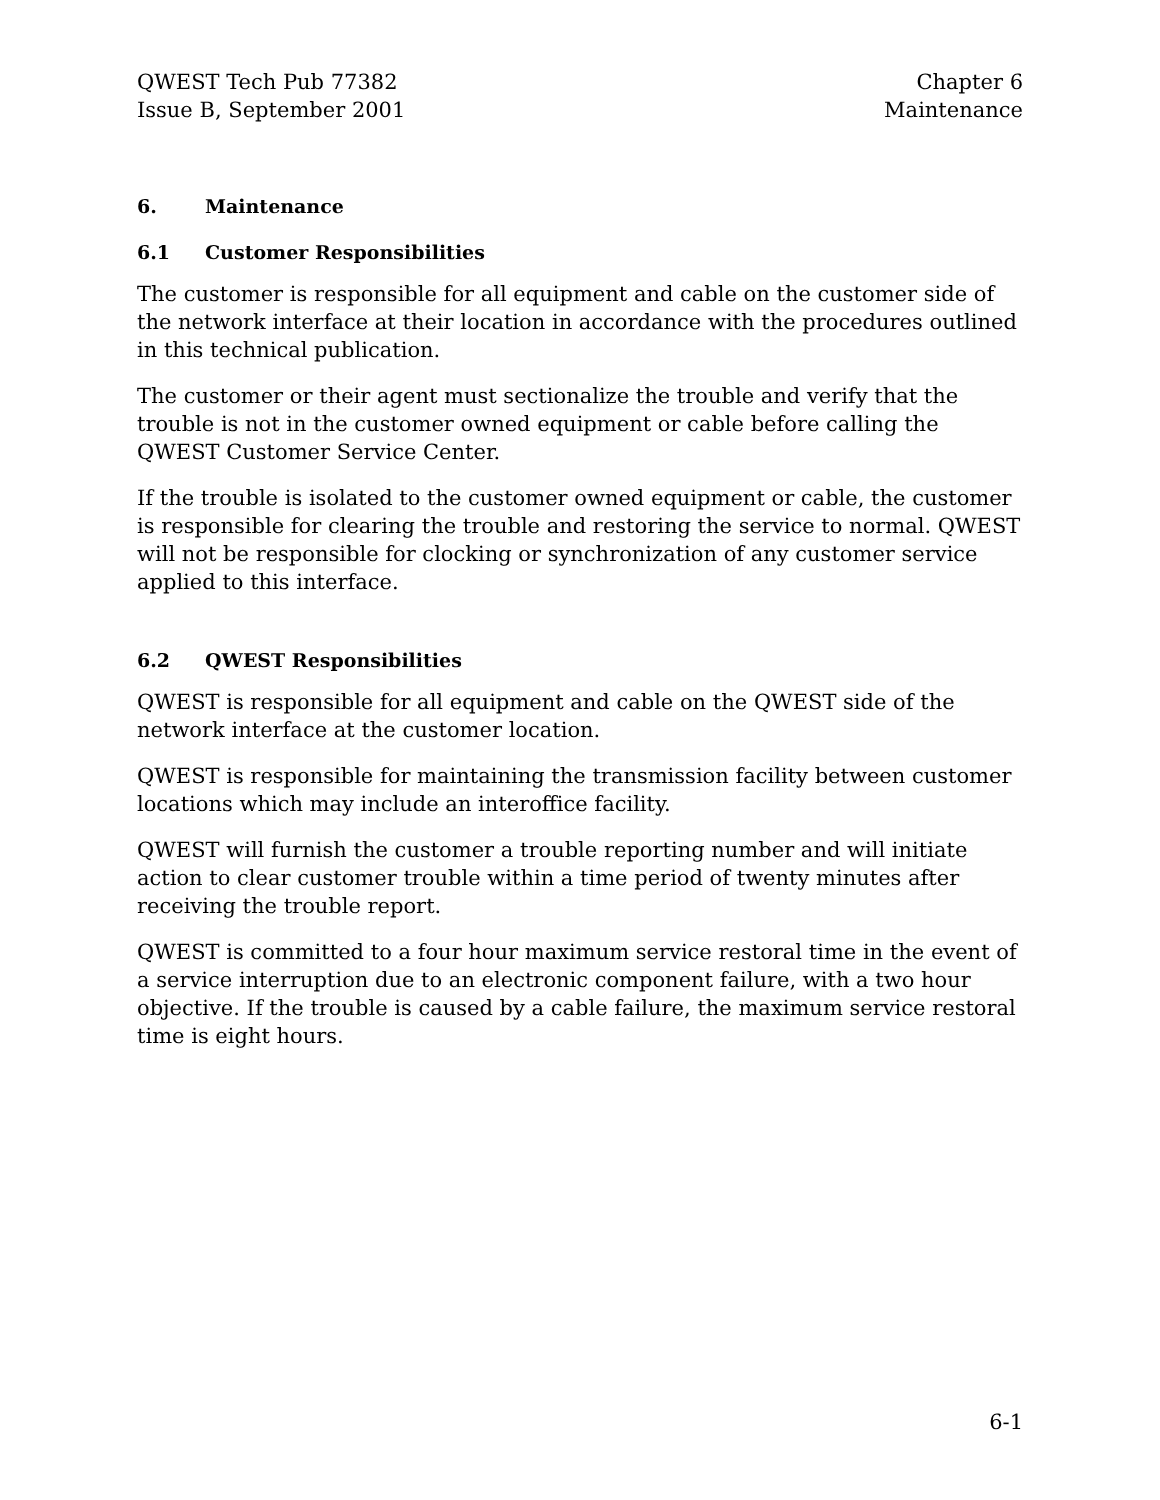QWEST Tech Pub 77382
Issue B, September 2001
Chapter 6
Maintenance
6. Maintenance
6.1 Customer Responsibilities
The customer is responsible for all equipment and cable on the customer side of the network interface at their location in accordance with the procedures outlined in this technical publication.
The customer or their agent must sectionalize the trouble and verify that the trouble is not in the customer owned equipment or cable before calling the QWEST Customer Service Center.
If the trouble is isolated to the customer owned equipment or cable, the customer is responsible for clearing the trouble and restoring the service to normal. QWEST will not be responsible for clocking or synchronization of any customer service applied to this interface.
6.2 QWEST Responsibilities
QWEST is responsible for all equipment and cable on the QWEST side of the network interface at the customer location.
QWEST is responsible for maintaining the transmission facility between customer locations which may include an interoffice facility.
QWEST will furnish the customer a trouble reporting number and will initiate action to clear customer trouble within a time period of twenty minutes after receiving the trouble report.
QWEST is committed to a four hour maximum service restoral time in the event of a service interruption due to an electronic component failure, with a two hour objective. If the trouble is caused by a cable failure, the maximum service restoral time is eight hours.
6-1